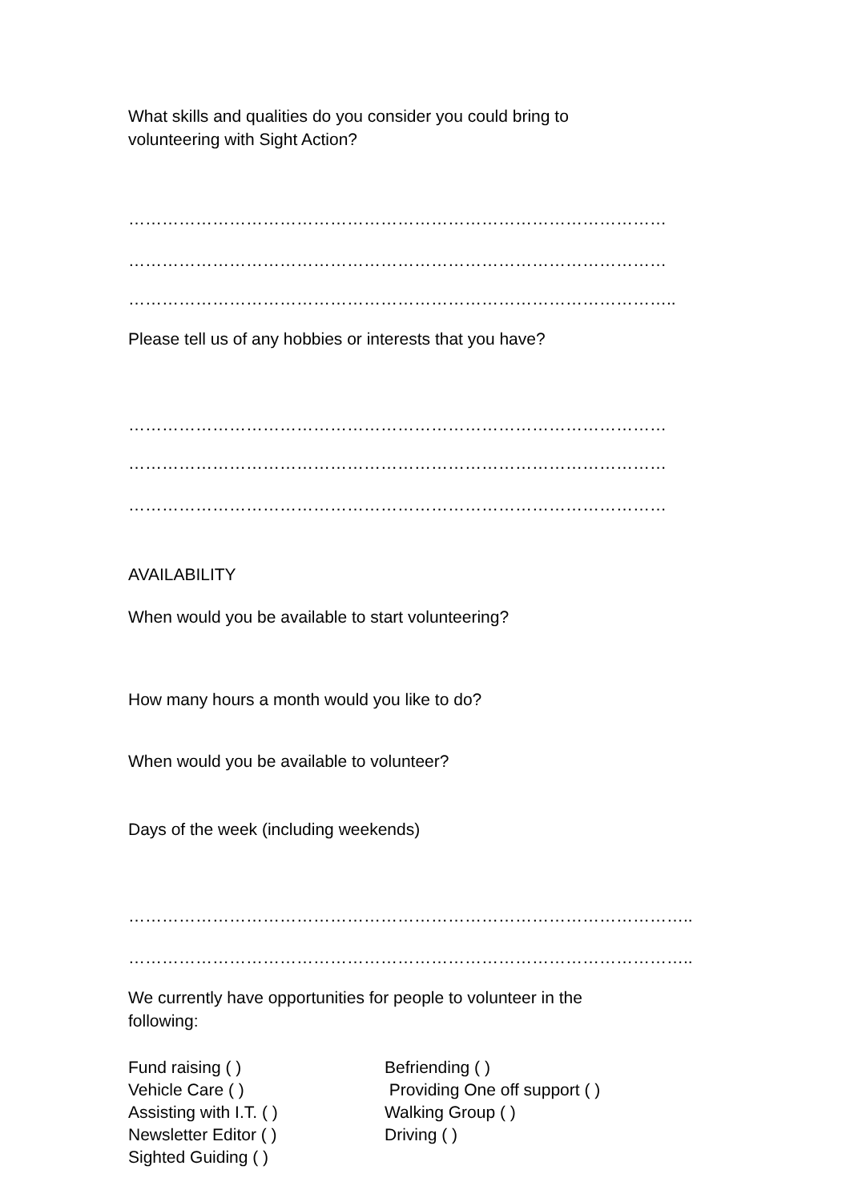What skills and qualities do you consider you could bring to
volunteering with Sight Action?
……………………………………………………………………………………
……………………………………………………………………………………
……………………………………………………………………………………..
Please tell us of any hobbies or interests that you have?
……………………………………………………………………………………
……………………………………………………………………………………
……………………………………………………………………………………
AVAILABILITY
When would you be available to start volunteering?
How many hours a month would you like to do?
When would you be available to volunteer?
Days of the week (including weekends)
………………………………………………………………………………………..
………………………………………………………………………………………..
We currently have opportunities for people to volunteer in the
following:
Fund raising ( )
Befriending ( )
Vehicle Care ( )
Providing One off support ( )
Assisting with I.T. ( )
Walking Group ( )
Newsletter Editor ( )
Driving ( )
Sighted Guiding ( )